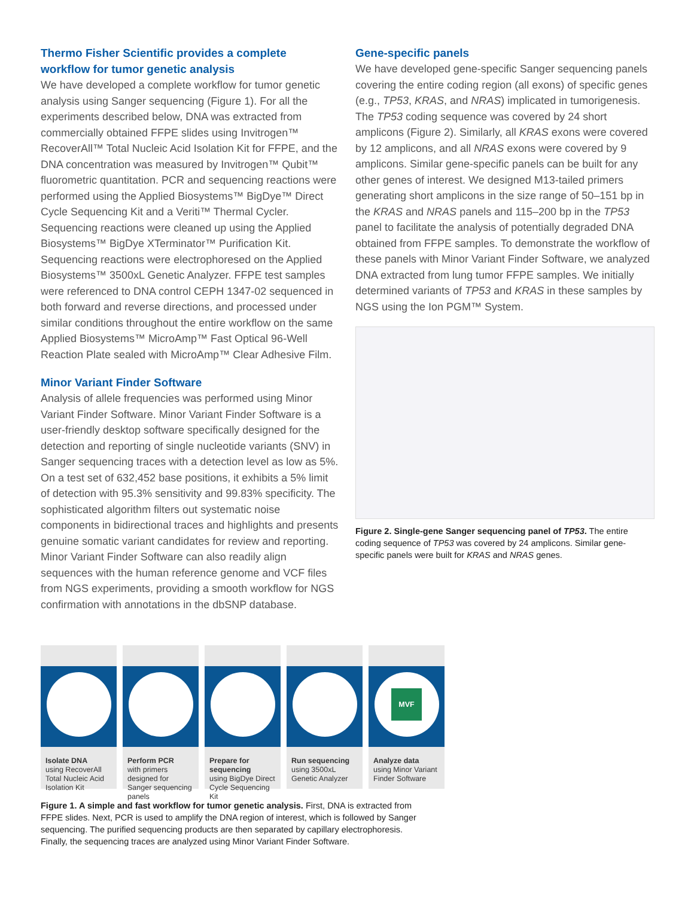Thermo Fisher Scientific provides a complete workflow for tumor genetic analysis
We have developed a complete workflow for tumor genetic analysis using Sanger sequencing (Figure 1). For all the experiments described below, DNA was extracted from commercially obtained FFPE slides using Invitrogen™ RecoverAll™ Total Nucleic Acid Isolation Kit for FFPE, and the DNA concentration was measured by Invitrogen™ Qubit™ fluorometric quantitation. PCR and sequencing reactions were performed using the Applied Biosystems™ BigDye™ Direct Cycle Sequencing Kit and a Veriti™ Thermal Cycler. Sequencing reactions were cleaned up using the Applied Biosystems™ BigDye XTerminator™ Purification Kit. Sequencing reactions were electrophoresed on the Applied Biosystems™ 3500xL Genetic Analyzer. FFPE test samples were referenced to DNA control CEPH 1347-02 sequenced in both forward and reverse directions, and processed under similar conditions throughout the entire workflow on the same Applied Biosystems™ MicroAmp™ Fast Optical 96-Well Reaction Plate sealed with MicroAmp™ Clear Adhesive Film.
Minor Variant Finder Software
Analysis of allele frequencies was performed using Minor Variant Finder Software. Minor Variant Finder Software is a user-friendly desktop software specifically designed for the detection and reporting of single nucleotide variants (SNV) in Sanger sequencing traces with a detection level as low as 5%. On a test set of 632,452 base positions, it exhibits a 5% limit of detection with 95.3% sensitivity and 99.83% specificity. The sophisticated algorithm filters out systematic noise components in bidirectional traces and highlights and presents genuine somatic variant candidates for review and reporting. Minor Variant Finder Software can also readily align sequences with the human reference genome and VCF files from NGS experiments, providing a smooth workflow for NGS confirmation with annotations in the dbSNP database.
Gene-specific panels
We have developed gene-specific Sanger sequencing panels covering the entire coding region (all exons) of specific genes (e.g., TP53, KRAS, and NRAS) implicated in tumorigenesis. The TP53 coding sequence was covered by 24 short amplicons (Figure 2). Similarly, all KRAS exons were covered by 12 amplicons, and all NRAS exons were covered by 9 amplicons. Similar gene-specific panels can be built for any other genes of interest. We designed M13-tailed primers generating short amplicons in the size range of 50–151 bp in the KRAS and NRAS panels and 115–200 bp in the TP53 panel to facilitate the analysis of potentially degraded DNA obtained from FFPE samples. To demonstrate the workflow of these panels with Minor Variant Finder Software, we analyzed DNA extracted from lung tumor FFPE samples. We initially determined variants of TP53 and KRAS in these samples by NGS using the Ion PGM™ System.
Figure 2. Single-gene Sanger sequencing panel of TP53. The entire coding sequence of TP53 was covered by 24 amplicons. Similar gene-specific panels were built for KRAS and NRAS genes.
Isolate DNA
using RecoverAll Total Nucleic Acid Isolation Kit
Perform PCR
with primers designed for Sanger sequencing panels
Prepare for sequencing
using BigDye Direct Cycle Sequencing Kit
Run sequencing
using 3500xL Genetic Analyzer
MVF
Analyze data
using Minor Variant Finder Software
Figure 1. A simple and fast workflow for tumor genetic analysis. First, DNA is extracted from FFPE slides. Next, PCR is used to amplify the DNA region of interest, which is followed by Sanger sequencing. The purified sequencing products are then separated by capillary electrophoresis. Finally, the sequencing traces are analyzed using Minor Variant Finder Software.